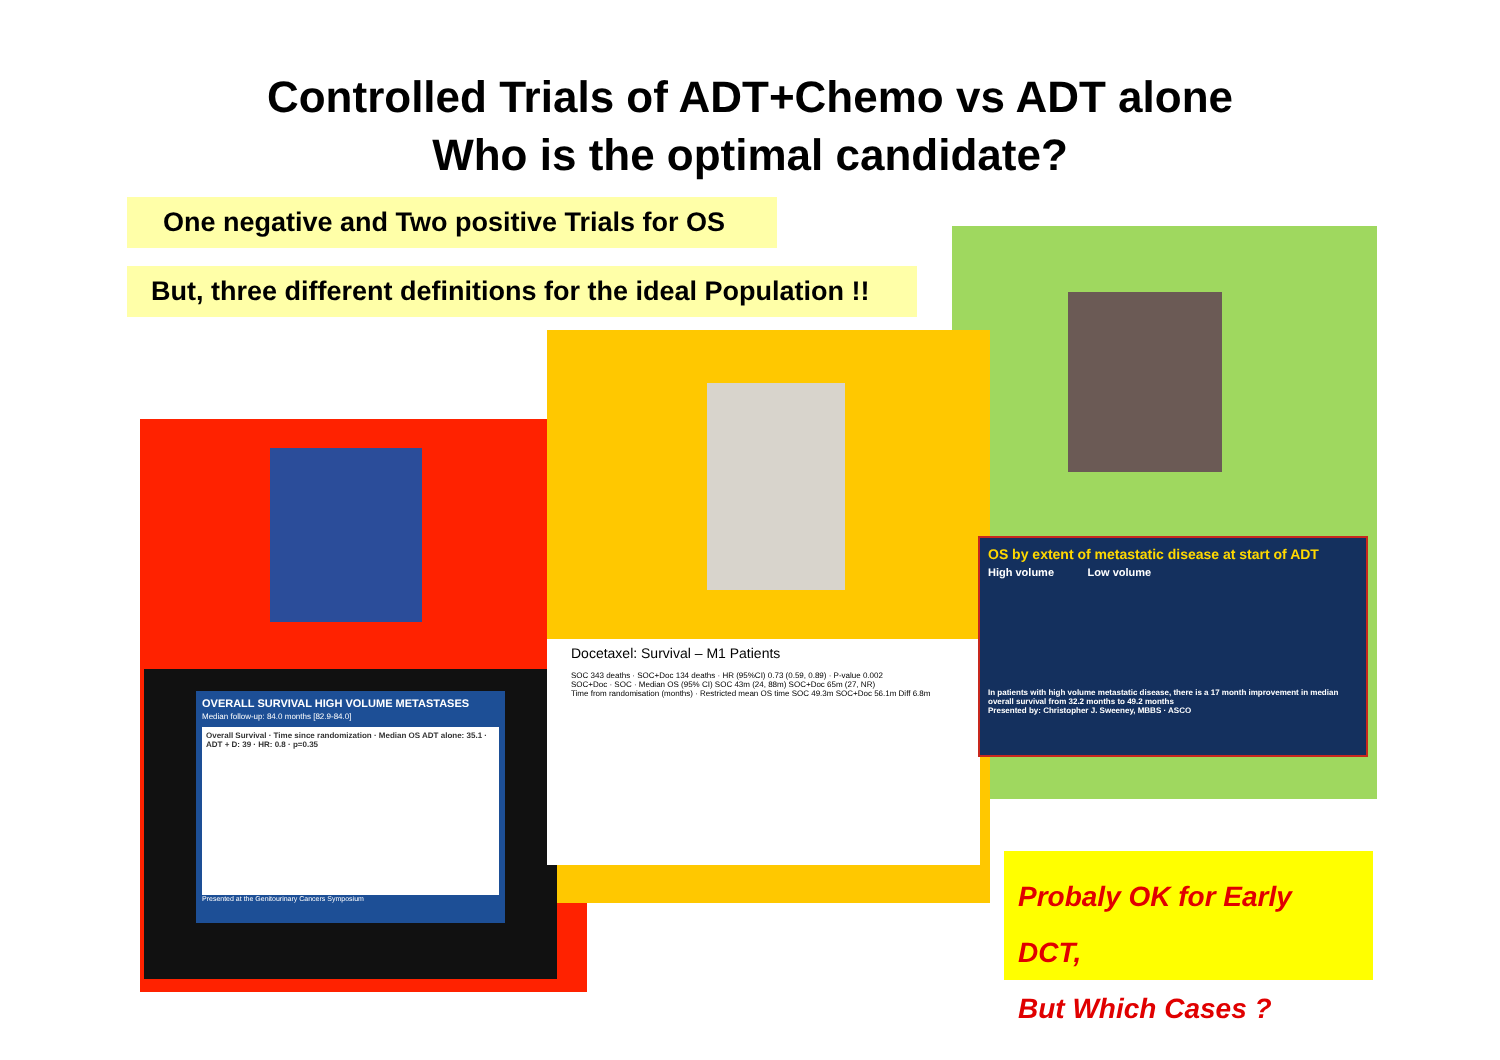Controlled Trials of ADT+Chemo vs ADT alone
Who is the optimal candidate?
One negative and Two positive Trials for OS
But, three different definitions for the ideal Population !!
OVERALL SURVIVAL HIGH VOLUME METASTASES
Median follow-up: 84.0 months [82.9-84.0]
Overall Survival · Time since randomization · Median OS ADT alone: 35.1 · ADT + D: 39 · HR: 0.8 · p=0.35
Presented at the Genitourinary Cancers Symposium
Docetaxel: Survival – M1 Patients
SOC 343 deaths · SOC+Doc 134 deaths · HR (95%CI) 0.73 (0.59, 0.89) · P-value 0.002
SOC+Doc · SOC · Median OS (95% CI) SOC 43m (24, 88m) SOC+Doc 65m (27, NR)
Time from randomisation (months) · Restricted mean OS time SOC 49.3m SOC+Doc 56.1m Diff 6.8m
OS by extent of metastatic disease at start of ADT
High volume Low volume
In patients with high volume metastatic disease, there is a 17 month improvement in median overall survival from 32.2 months to 49.2 months
Presented by: Christopher J. Sweeney, MBBS · ASCO
Probaly OK for Early DCT,
But Which Cases ?